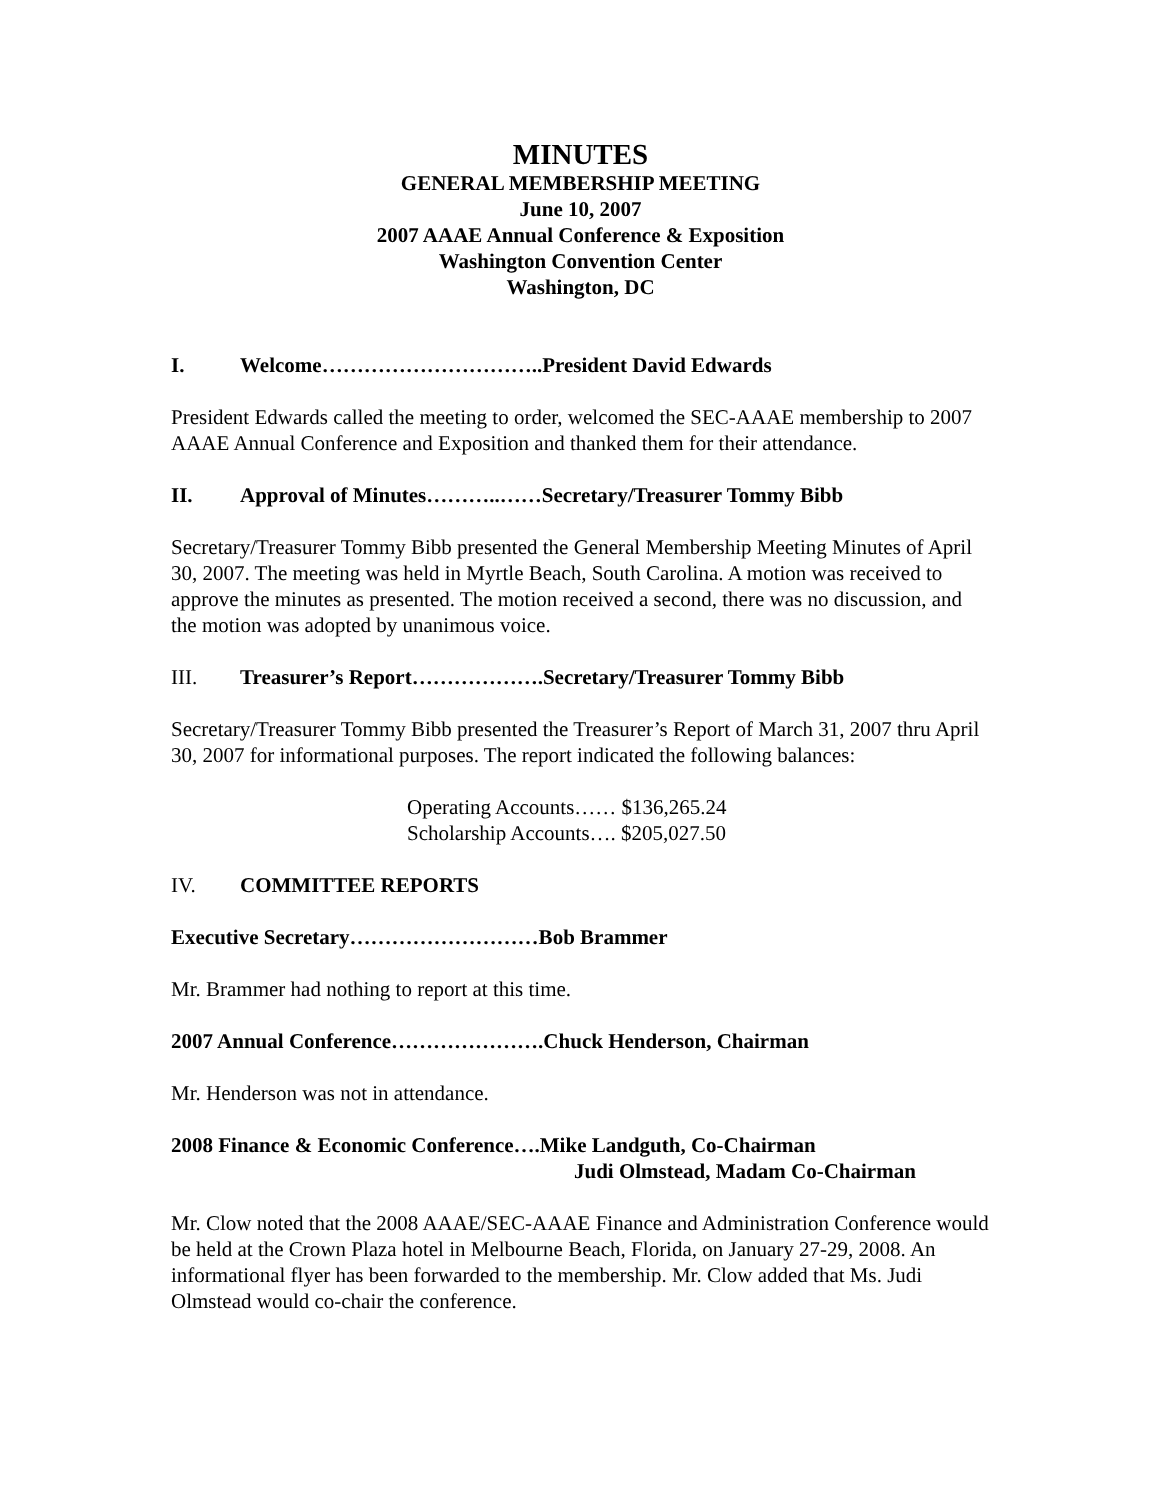MINUTES
GENERAL MEMBERSHIP MEETING
June 10, 2007
2007 AAAE Annual Conference & Exposition
Washington Convention Center
Washington, DC
I. Welcome…………………………..President David Edwards
President Edwards called the meeting to order, welcomed the SEC-AAAE membership to 2007 AAAE Annual Conference and Exposition and thanked them for their attendance.
II. Approval of Minutes………..……Secretary/Treasurer Tommy Bibb
Secretary/Treasurer Tommy Bibb presented the General Membership Meeting Minutes of April 30, 2007. The meeting was held in Myrtle Beach, South Carolina. A motion was received to approve the minutes as presented. The motion received a second, there was no discussion, and the motion was adopted by unanimous voice.
III. Treasurer’s Report……………….Secretary/Treasurer Tommy Bibb
Secretary/Treasurer Tommy Bibb presented the Treasurer’s Report of March 31, 2007 thru April 30, 2007 for informational purposes. The report indicated the following balances:
Operating Accounts…… $136,265.24
Scholarship Accounts…. $205,027.50
IV. COMMITTEE REPORTS
Executive Secretary………………………Bob Brammer
Mr. Brammer had nothing to report at this time.
2007 Annual Conference………………….Chuck Henderson, Chairman
Mr. Henderson was not in attendance.
2008 Finance & Economic Conference….Mike Landguth, Co-Chairman
Judi Olmstead, Madam Co-Chairman
Mr. Clow noted that the 2008 AAAE/SEC-AAAE Finance and Administration Conference would be held at the Crown Plaza hotel in Melbourne Beach, Florida, on January 27-29, 2008. An informational flyer has been forwarded to the membership. Mr. Clow added that Ms. Judi Olmstead would co-chair the conference.